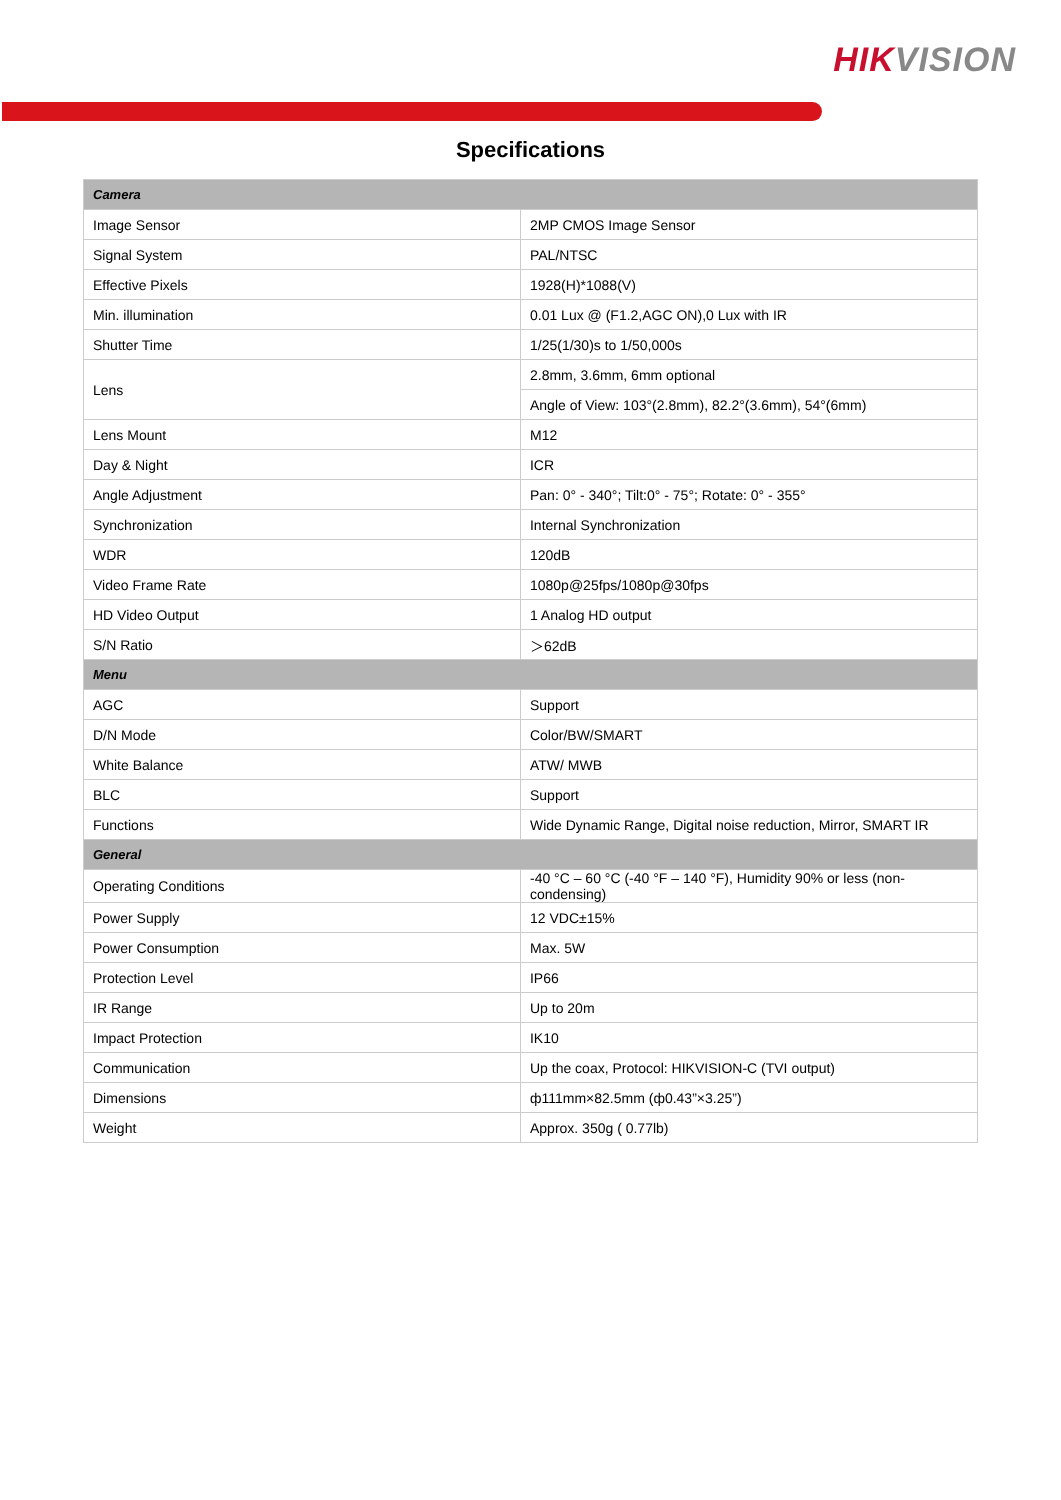HIKVISION
Specifications
| Camera | |
| Image Sensor | 2MP CMOS Image Sensor |
| Signal System | PAL/NTSC |
| Effective Pixels | 1928(H)*1088(V) |
| Min. illumination | 0.01 Lux @ (F1.2,AGC ON),0 Lux with IR |
| Shutter Time | 1/25(1/30)s to 1/50,000s |
| Lens | 2.8mm, 3.6mm, 6mm optional |
| | Angle of View: 103°(2.8mm), 82.2°(3.6mm), 54°(6mm) |
| Lens Mount | M12 |
| Day & Night | ICR |
| Angle Adjustment | Pan: 0° - 340°; Tilt:0° - 75°; Rotate: 0° - 355° |
| Synchronization | Internal Synchronization |
| WDR | 120dB |
| Video Frame Rate | 1080p@25fps/1080p@30fps |
| HD Video Output | 1 Analog HD output |
| S/N Ratio | ＞62dB |
| Menu | |
| AGC | Support |
| D/N Mode | Color/BW/SMART |
| White Balance | ATW/ MWB |
| BLC | Support |
| Functions | Wide Dynamic Range, Digital noise reduction, Mirror, SMART IR |
| General | |
| Operating Conditions | -40 °C – 60 °C (-40 °F – 140 °F), Humidity 90% or less (non-condensing) |
| Power Supply | 12 VDC±15% |
| Power Consumption | Max. 5W |
| Protection Level | IP66 |
| IR Range | Up to 20m |
| Impact Protection | IK10 |
| Communication | Up the coax, Protocol: HIKVISION-C (TVI output) |
| Dimensions | ф111mm×82.5mm (ф0.43”×3.25”) |
| Weight | Approx. 350g ( 0.77lb) |